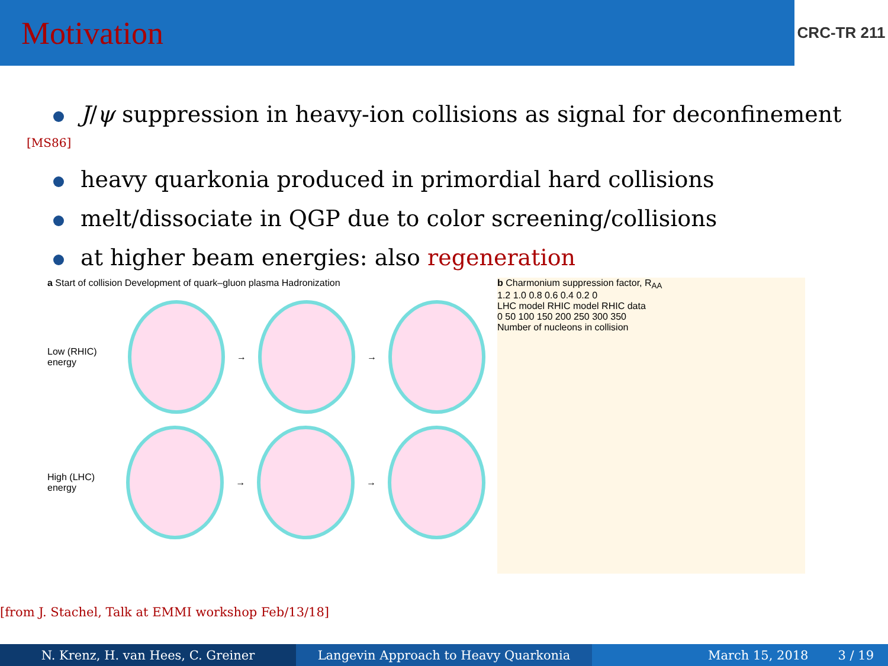Motivation
CRC-TR 211
J/ψ suppression in heavy-ion collisions as signal for deconfinement
[MS86]
heavy quarkonia produced in primordial hard collisions
melt/dissociate in QGP due to color screening/collisions
at higher beam energies: also regeneration
a Start of collision Development of quark–gluon plasma Hadronization
Low (RHIC) energy
→
→
High (LHC) energy
→
→
b Charmonium suppression factor, R<sub>AA</sub>
1.2 1.0 0.8 0.6 0.4 0.2 0
LHC model RHIC model RHIC data
0 50 100 150 200 250 300 350
Number of nucleons in collision
[from J. Stachel, Talk at EMMI workshop Feb/13/18]
N. Krenz, H. van Hees, C. Greiner Langevin Approach to Heavy Quarkonia March 15, 2018 3 / 19